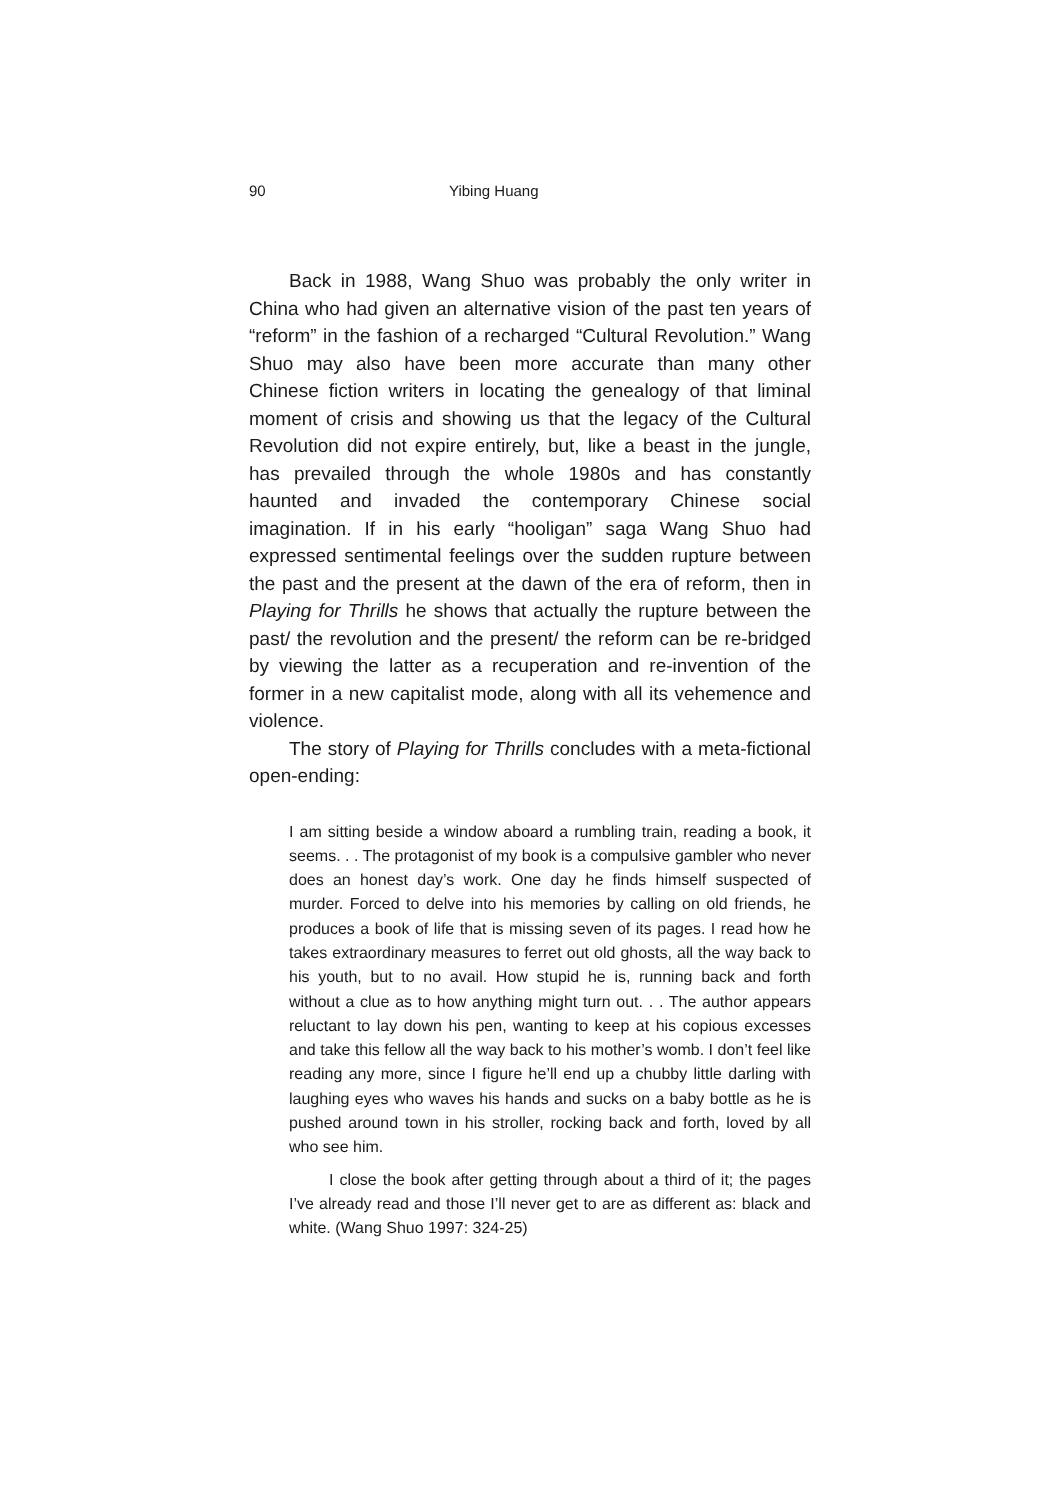90 Yibing Huang
Back in 1988, Wang Shuo was probably the only writer in China who had given an alternative vision of the past ten years of “reform” in the fashion of a recharged “Cultural Revolution.” Wang Shuo may also have been more accurate than many other Chinese fiction writers in locating the genealogy of that liminal moment of crisis and showing us that the legacy of the Cultural Revolution did not expire entirely, but, like a beast in the jungle, has prevailed through the whole 1980s and has constantly haunted and invaded the contemporary Chinese social imagination. If in his early “hooligan” saga Wang Shuo had expressed sentimental feelings over the sudden rupture between the past and the present at the dawn of the era of reform, then in Playing for Thrills he shows that actually the rupture between the past/ the revolution and the present/ the reform can be re-bridged by viewing the latter as a recuperation and re-invention of the former in a new capitalist mode, along with all its vehemence and violence.
The story of Playing for Thrills concludes with a meta-fictional open-ending:
I am sitting beside a window aboard a rumbling train, reading a book, it seems. . . The protagonist of my book is a compulsive gambler who never does an honest day’s work. One day he finds himself suspected of murder. Forced to delve into his memories by calling on old friends, he produces a book of life that is missing seven of its pages. I read how he takes extraordinary measures to ferret out old ghosts, all the way back to his youth, but to no avail. How stupid he is, running back and forth without a clue as to how anything might turn out. . . The author appears reluctant to lay down his pen, wanting to keep at his copious excesses and take this fellow all the way back to his mother’s womb. I don’t feel like reading any more, since I figure he’ll end up a chubby little darling with laughing eyes who waves his hands and sucks on a baby bottle as he is pushed around town in his stroller, rocking back and forth, loved by all who see him.
I close the book after getting through about a third of it; the pages I’ve already read and those I’ll never get to are as different as: black and white. (Wang Shuo 1997: 324-25)